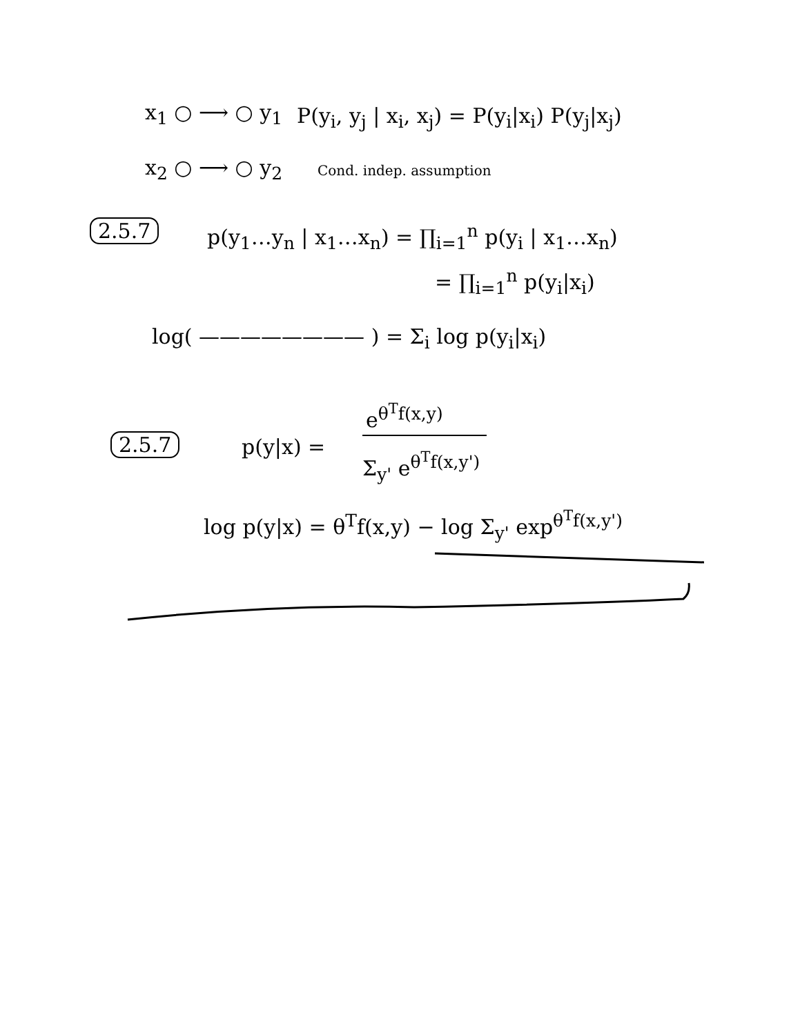x<sub>1</sub> ○ ⟶ ○ y<sub>1</sub> P(y<sub>i</sub>, y<sub>j</sub> | x<sub>i</sub>, x<sub>j</sub>) = P(y<sub>i</sub>|x<sub>i</sub>) P(y<sub>j</sub>|x<sub>j</sub>)
x<sub>2</sub> ○ ⟶ ○ y<sub>2</sub> Cond. indep. assumption
2.5.7 p(y<sub>1</sub>…y<sub>n</sub> | x<sub>1</sub>…x<sub>n</sub>) = ∏<sub>i=1</sub><sup>n</sup> p(y<sub>i</sub> | x<sub>1</sub>…x<sub>n</sub>)
= ∏<sub>i=1</sub><sup>n</sup> p(y<sub>i</sub>|x<sub>i</sub>)
log( ———————— ) = Σ<sub>i</sub> log p(y<sub>i</sub>|x<sub>i</sub>)
2.5.7 p(y|x) =
e<sup>θ<sup>T</sup>f(x,y)</sup>
Σ<sub>y'</sub> e<sup>θ<sup>T</sup>f(x,y')</sup>
log p(y|x) = θ<sup>T</sup>f(x,y) − log Σ<sub>y'</sub> exp<sup>θ<sup>T</sup>f(x,y')</sup>